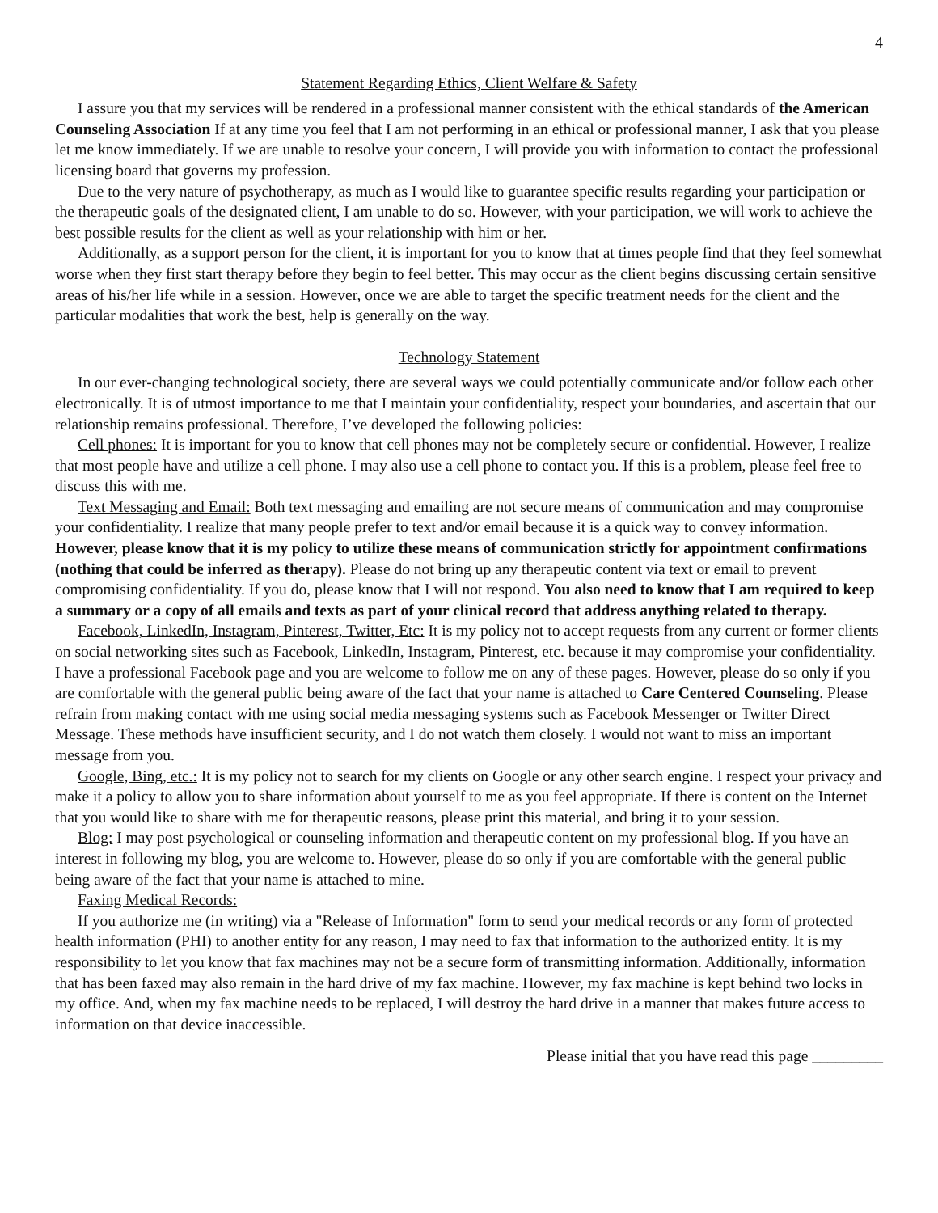4
Statement Regarding Ethics, Client Welfare & Safety
I assure you that my services will be rendered in a professional manner consistent with the ethical standards of the American Counseling Association If at any time you feel that I am not performing in an ethical or professional manner, I ask that you please let me know immediately. If we are unable to resolve your concern, I will provide you with information to contact the professional licensing board that governs my profession.
Due to the very nature of psychotherapy, as much as I would like to guarantee specific results regarding your participation or the therapeutic goals of the designated client, I am unable to do so. However, with your participation, we will work to achieve the best possible results for the client as well as your relationship with him or her.
Additionally, as a support person for the client, it is important for you to know that at times people find that they feel somewhat worse when they first start therapy before they begin to feel better. This may occur as the client begins discussing certain sensitive areas of his/her life while in a session. However, once we are able to target the specific treatment needs for the client and the particular modalities that work the best, help is generally on the way.
Technology Statement
In our ever-changing technological society, there are several ways we could potentially communicate and/or follow each other electronically. It is of utmost importance to me that I maintain your confidentiality, respect your boundaries, and ascertain that our relationship remains professional. Therefore, I’ve developed the following policies:
Cell phones: It is important for you to know that cell phones may not be completely secure or confidential. However, I realize that most people have and utilize a cell phone. I may also use a cell phone to contact you. If this is a problem, please feel free to discuss this with me.
Text Messaging and Email: Both text messaging and emailing are not secure means of communication and may compromise your confidentiality. I realize that many people prefer to text and/or email because it is a quick way to convey information. However, please know that it is my policy to utilize these means of communication strictly for appointment confirmations (nothing that could be inferred as therapy). Please do not bring up any therapeutic content via text or email to prevent compromising confidentiality. If you do, please know that I will not respond. You also need to know that I am required to keep a summary or a copy of all emails and texts as part of your clinical record that address anything related to therapy.
Facebook, LinkedIn, Instagram, Pinterest, Twitter, Etc: It is my policy not to accept requests from any current or former clients on social networking sites such as Facebook, LinkedIn, Instagram, Pinterest, etc. because it may compromise your confidentiality. I have a professional Facebook page and you are welcome to follow me on any of these pages. However, please do so only if you are comfortable with the general public being aware of the fact that your name is attached to Care Centered Counseling. Please refrain from making contact with me using social media messaging systems such as Facebook Messenger or Twitter Direct Message. These methods have insufficient security, and I do not watch them closely. I would not want to miss an important message from you.
Google, Bing, etc.: It is my policy not to search for my clients on Google or any other search engine. I respect your privacy and make it a policy to allow you to share information about yourself to me as you feel appropriate. If there is content on the Internet that you would like to share with me for therapeutic reasons, please print this material, and bring it to your session.
Blog: I may post psychological or counseling information and therapeutic content on my professional blog. If you have an interest in following my blog, you are welcome to. However, please do so only if you are comfortable with the general public being aware of the fact that your name is attached to mine.
Faxing Medical Records:
If you authorize me (in writing) via a "Release of Information" form to send your medical records or any form of protected health information (PHI) to another entity for any reason, I may need to fax that information to the authorized entity. It is my responsibility to let you know that fax machines may not be a secure form of transmitting information. Additionally, information that has been faxed may also remain in the hard drive of my fax machine. However, my fax machine is kept behind two locks in my office. And, when my fax machine needs to be replaced, I will destroy the hard drive in a manner that makes future access to information on that device inaccessible.
Please initial that you have read this page _________